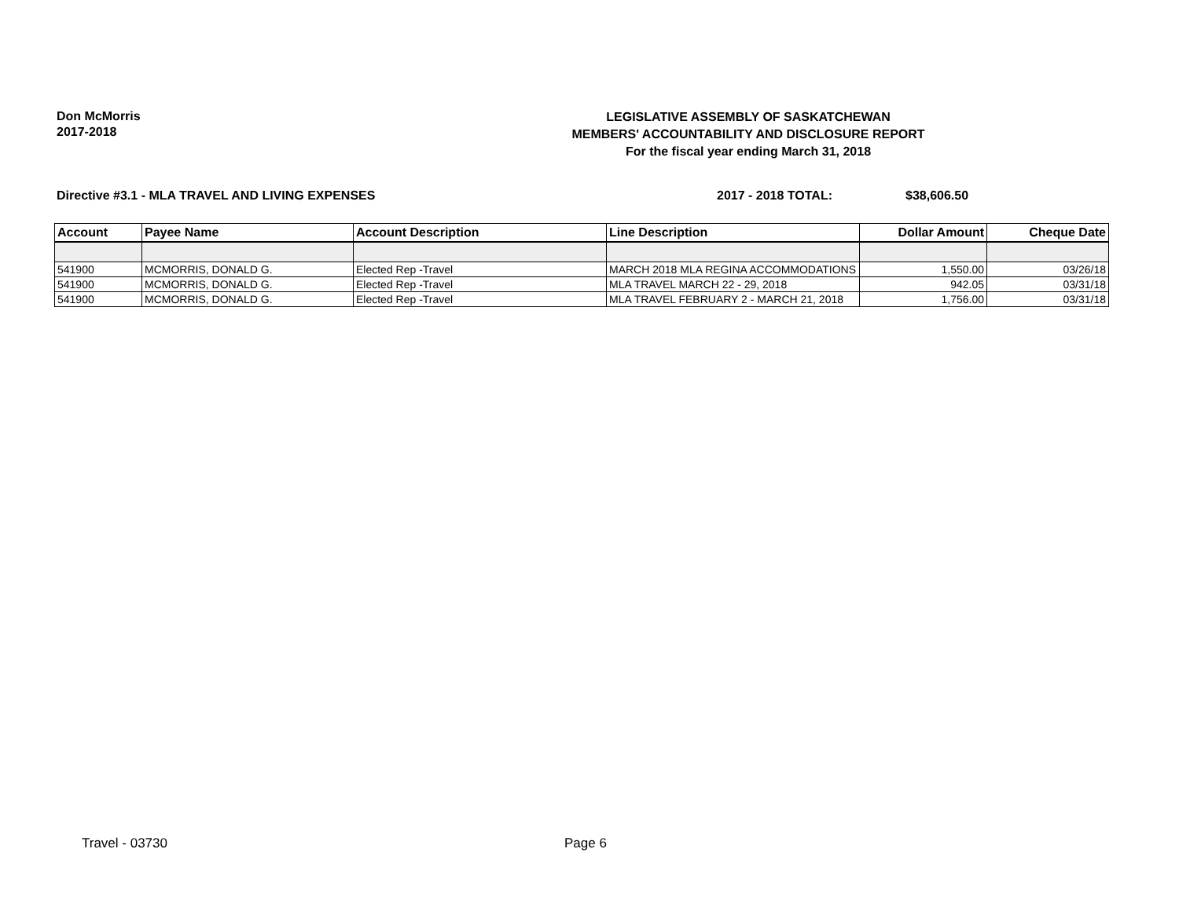Don McMorris
2017-2018
LEGISLATIVE ASSEMBLY OF SASKATCHEWAN
MEMBERS' ACCOUNTABILITY AND DISCLOSURE REPORT
For the fiscal year ending March 31, 2018
Directive #3.1 - MLA TRAVEL AND LIVING EXPENSES 2017 - 2018 TOTAL: $38,606.50
| Account | Payee Name | Account Description | Line Description | Dollar Amount | Cheque Date |
| --- | --- | --- | --- | --- | --- |
| 541900 | MCMORRIS, DONALD G. | Elected Rep -Travel | MARCH 2018 MLA REGINA ACCOMMODATIONS | 1,550.00 | 03/26/18 |
| 541900 | MCMORRIS, DONALD G. | Elected Rep -Travel | MLA TRAVEL MARCH 22 - 29, 2018 | 942.05 | 03/31/18 |
| 541900 | MCMORRIS, DONALD G. | Elected Rep -Travel | MLA TRAVEL FEBRUARY 2 - MARCH 21, 2018 | 1,756.00 | 03/31/18 |
Travel - 03730 Page 6